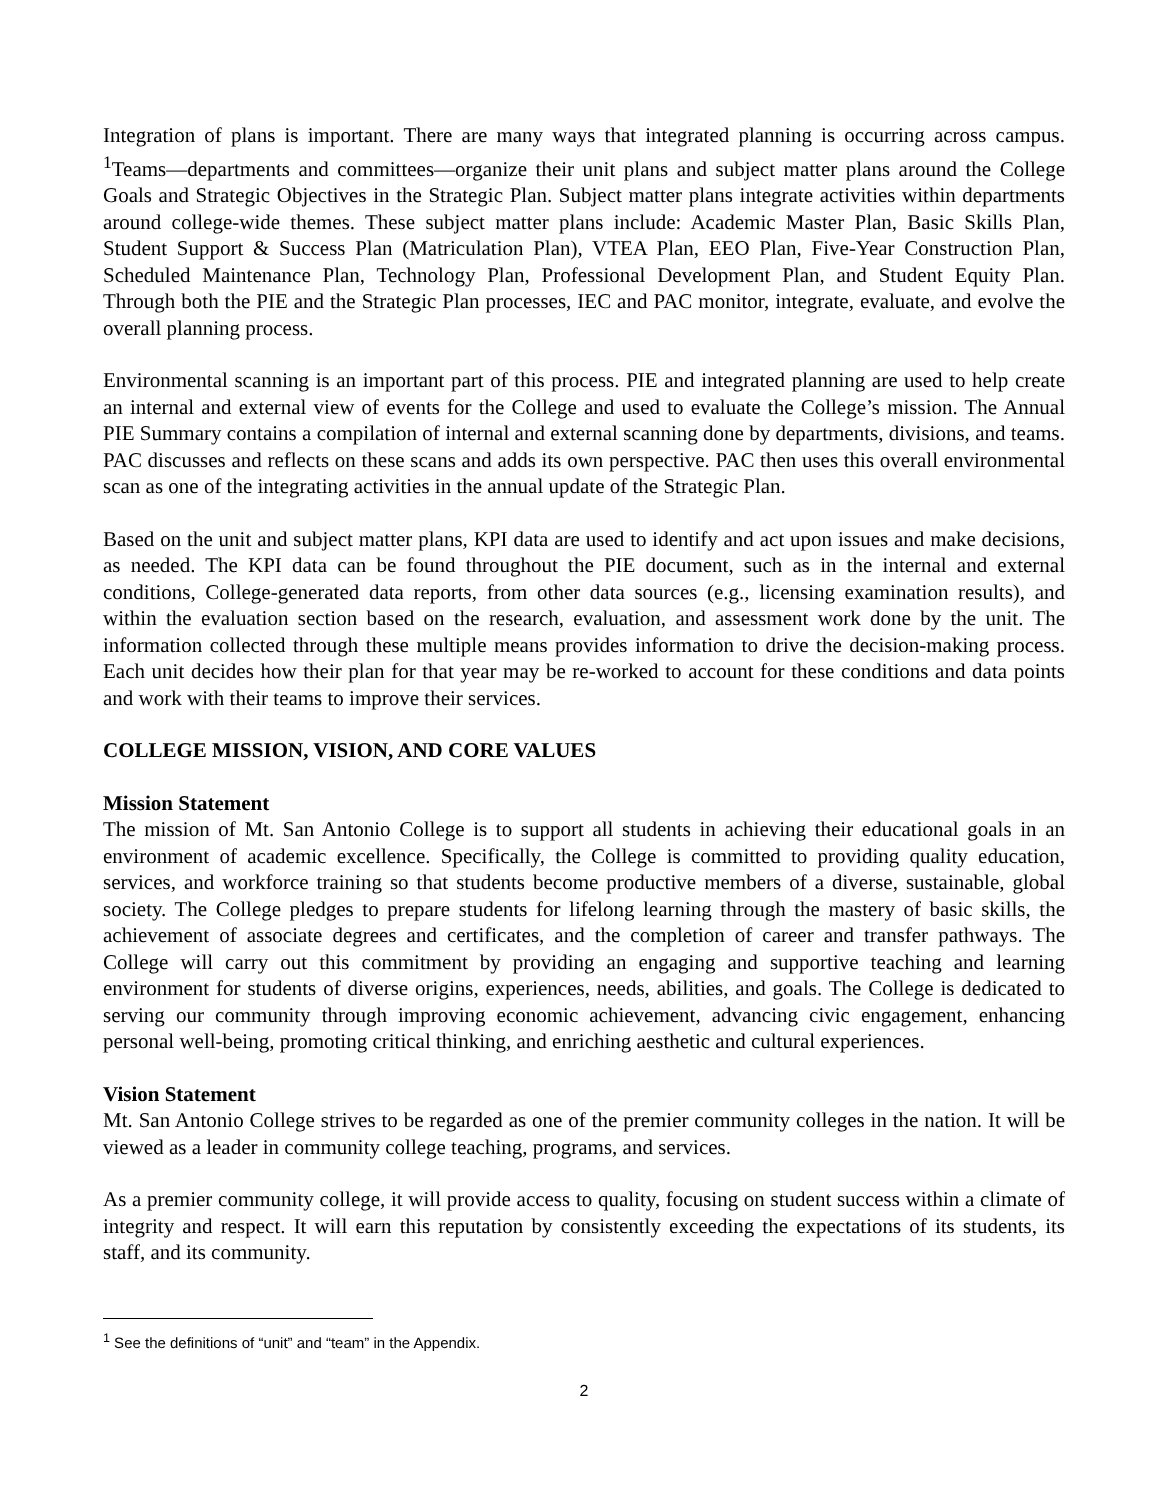Integration of plans is important. There are many ways that integrated planning is occurring across campus. <sup>1</sup>Teams—departments and committees—organize their unit plans and subject matter plans around the College Goals and Strategic Objectives in the Strategic Plan. Subject matter plans integrate activities within departments around college-wide themes. These subject matter plans include: Academic Master Plan, Basic Skills Plan, Student Support & Success Plan (Matriculation Plan), VTEA Plan, EEO Plan, Five-Year Construction Plan, Scheduled Maintenance Plan, Technology Plan, Professional Development Plan, and Student Equity Plan. Through both the PIE and the Strategic Plan processes, IEC and PAC monitor, integrate, evaluate, and evolve the overall planning process.
Environmental scanning is an important part of this process. PIE and integrated planning are used to help create an internal and external view of events for the College and used to evaluate the College’s mission. The Annual PIE Summary contains a compilation of internal and external scanning done by departments, divisions, and teams. PAC discusses and reflects on these scans and adds its own perspective. PAC then uses this overall environmental scan as one of the integrating activities in the annual update of the Strategic Plan.
Based on the unit and subject matter plans, KPI data are used to identify and act upon issues and make decisions, as needed. The KPI data can be found throughout the PIE document, such as in the internal and external conditions, College-generated data reports, from other data sources (e.g., licensing examination results), and within the evaluation section based on the research, evaluation, and assessment work done by the unit. The information collected through these multiple means provides information to drive the decision-making process. Each unit decides how their plan for that year may be re-worked to account for these conditions and data points and work with their teams to improve their services.
COLLEGE MISSION, VISION, AND CORE VALUES
Mission Statement
The mission of Mt. San Antonio College is to support all students in achieving their educational goals in an environment of academic excellence. Specifically, the College is committed to providing quality education, services, and workforce training so that students become productive members of a diverse, sustainable, global society. The College pledges to prepare students for lifelong learning through the mastery of basic skills, the achievement of associate degrees and certificates, and the completion of career and transfer pathways. The College will carry out this commitment by providing an engaging and supportive teaching and learning environment for students of diverse origins, experiences, needs, abilities, and goals. The College is dedicated to serving our community through improving economic achievement, advancing civic engagement, enhancing personal well-being, promoting critical thinking, and enriching aesthetic and cultural experiences.
Vision Statement
Mt. San Antonio College strives to be regarded as one of the premier community colleges in the nation. It will be viewed as a leader in community college teaching, programs, and services.
As a premier community college, it will provide access to quality, focusing on student success within a climate of integrity and respect. It will earn this reputation by consistently exceeding the expectations of its students, its staff, and its community.
<sup>1</sup> See the definitions of “unit” and “team” in the Appendix.
2